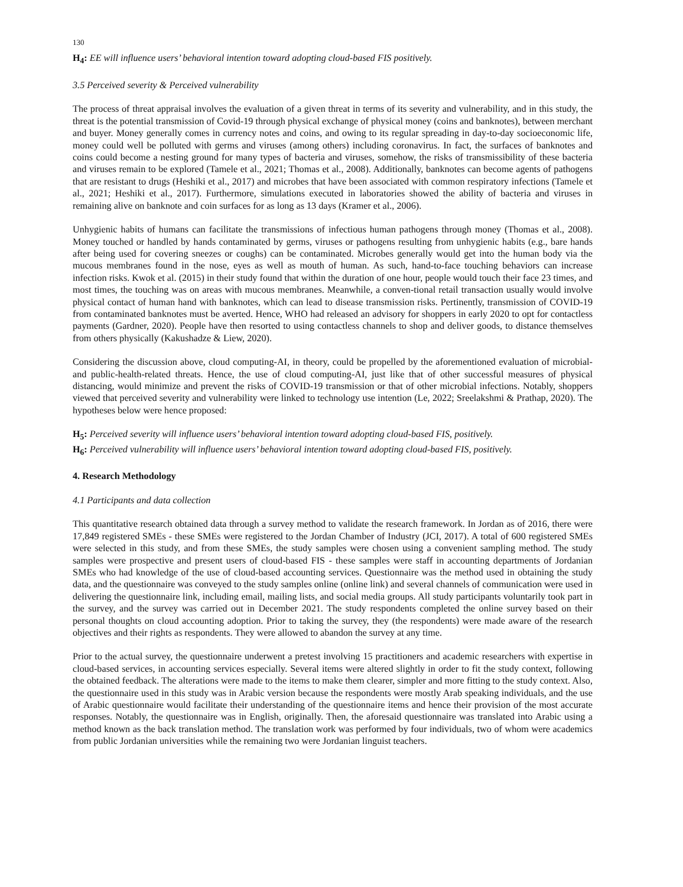130
H<sub>4</sub>: EE will influence users’ behavioral intention toward adopting cloud-based FIS positively.
3.5 Perceived severity & Perceived vulnerability
The process of threat appraisal involves the evaluation of a given threat in terms of its severity and vulnerability, and in this study, the threat is the potential transmission of Covid-19 through physical exchange of physical money (coins and banknotes), between merchant and buyer. Money generally comes in currency notes and coins, and owing to its regular spreading in day-to-day socioeconomic life, money could well be polluted with germs and viruses (among others) including coronavirus. In fact, the surfaces of banknotes and coins could become a nesting ground for many types of bacteria and viruses, somehow, the risks of transmissibility of these bacteria and viruses remain to be explored (Tamele et al., 2021; Thomas et al., 2008). Additionally, banknotes can become agents of pathogens that are resistant to drugs (Heshiki et al., 2017) and microbes that have been associated with common respiratory infections (Tamele et al., 2021; Heshiki et al., 2017). Furthermore, simulations executed in laboratories showed the ability of bacteria and viruses in remaining alive on banknote and coin surfaces for as long as 13 days (Kramer et al., 2006).
Unhygienic habits of humans can facilitate the transmissions of infectious human pathogens through money (Thomas et al., 2008). Money touched or handled by hands contaminated by germs, viruses or pathogens resulting from unhygienic habits (e.g., bare hands after being used for covering sneezes or coughs) can be contaminated. Microbes generally would get into the human body via the mucous membranes found in the nose, eyes as well as mouth of human. As such, hand-to-face touching behaviors can increase infection risks. Kwok et al. (2015) in their study found that within the duration of one hour, people would touch their face 23 times, and most times, the touching was on areas with mucous membranes. Meanwhile, a conven-tional retail transaction usually would involve physical contact of human hand with banknotes, which can lead to disease transmission risks. Pertinently, transmission of COVID-19 from contaminated banknotes must be averted. Hence, WHO had released an advisory for shoppers in early 2020 to opt for contactless payments (Gardner, 2020). People have then resorted to using contactless channels to shop and deliver goods, to distance themselves from others physically (Kakushadze & Liew, 2020).
Considering the discussion above, cloud computing-AI, in theory, could be propelled by the aforementioned evaluation of microbial- and public-health-related threats. Hence, the use of cloud computing-AI, just like that of other successful measures of physical distancing, would minimize and prevent the risks of COVID-19 transmission or that of other microbial infections. Notably, shoppers viewed that perceived severity and vulnerability were linked to technology use intention (Le, 2022; Sreelakshmi & Prathap, 2020). The hypotheses below were hence proposed:
H<sub>5</sub>: Perceived severity will influence users’ behavioral intention toward adopting cloud-based FIS, positively.
H<sub>6</sub>: Perceived vulnerability will influence users’ behavioral intention toward adopting cloud-based FIS, positively.
4. Research Methodology
4.1 Participants and data collection
This quantitative research obtained data through a survey method to validate the research framework. In Jordan as of 2016, there were 17,849 registered SMEs - these SMEs were registered to the Jordan Chamber of Industry (JCI, 2017). A total of 600 registered SMEs were selected in this study, and from these SMEs, the study samples were chosen using a convenient sampling method. The study samples were prospective and present users of cloud-based FIS - these samples were staff in accounting departments of Jordanian SMEs who had knowledge of the use of cloud-based accounting services. Questionnaire was the method used in obtaining the study data, and the questionnaire was conveyed to the study samples online (online link) and several channels of communication were used in delivering the questionnaire link, including email, mailing lists, and social media groups. All study participants voluntarily took part in the survey, and the survey was carried out in December 2021. The study respondents completed the online survey based on their personal thoughts on cloud accounting adoption. Prior to taking the survey, they (the respondents) were made aware of the research objectives and their rights as respondents. They were allowed to abandon the survey at any time.
Prior to the actual survey, the questionnaire underwent a pretest involving 15 practitioners and academic researchers with expertise in cloud-based services, in accounting services especially. Several items were altered slightly in order to fit the study context, following the obtained feedback. The alterations were made to the items to make them clearer, simpler and more fitting to the study context. Also, the questionnaire used in this study was in Arabic version because the respondents were mostly Arab speaking individuals, and the use of Arabic questionnaire would facilitate their understanding of the questionnaire items and hence their provision of the most accurate responses. Notably, the questionnaire was in English, originally. Then, the aforesaid questionnaire was translated into Arabic using a method known as the back translation method. The translation work was performed by four individuals, two of whom were academics from public Jordanian universities while the remaining two were Jordanian linguist teachers.